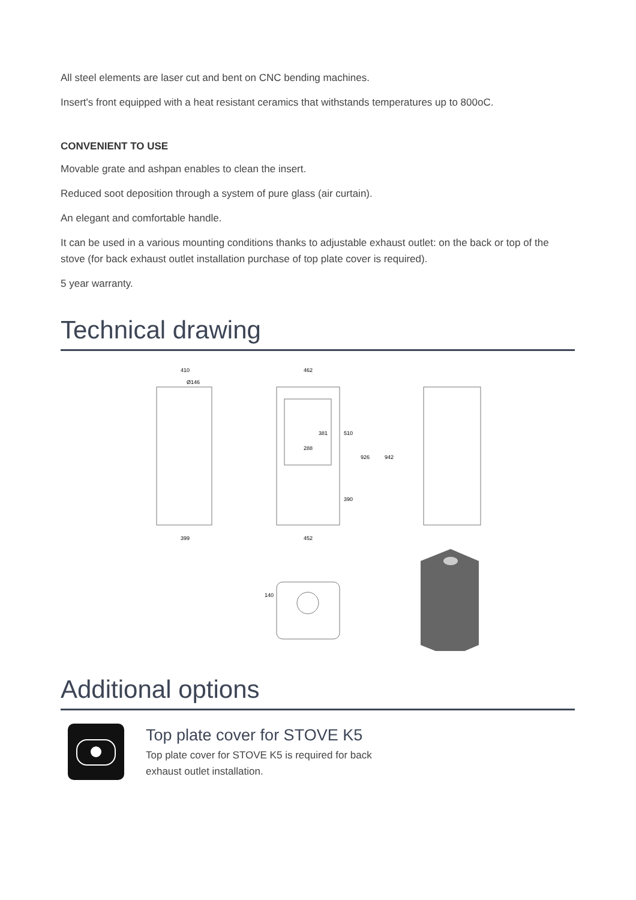All steel elements are laser cut and bent on CNC bending machines.
Insert's front equipped with a heat resistant ceramics that withstands temperatures up to 800oC.
CONVENIENT TO USE
Movable grate and ashpan enables to clean the insert.
Reduced soot deposition through a system of pure glass (air curtain).
An elegant and comfortable handle.
It can be used in a various mounting conditions thanks to adjustable exhaust outlet: on the back or top of the stove (for back exhaust outlet installation purchase of top plate cover is required).
5 year warranty.
Technical drawing
410
Ø146
462
288
381
510
926
942
390
399
452
140
Additional options
Top plate cover for STOVE K5
Top plate cover for STOVE K5 is required for back
exhaust outlet installation.